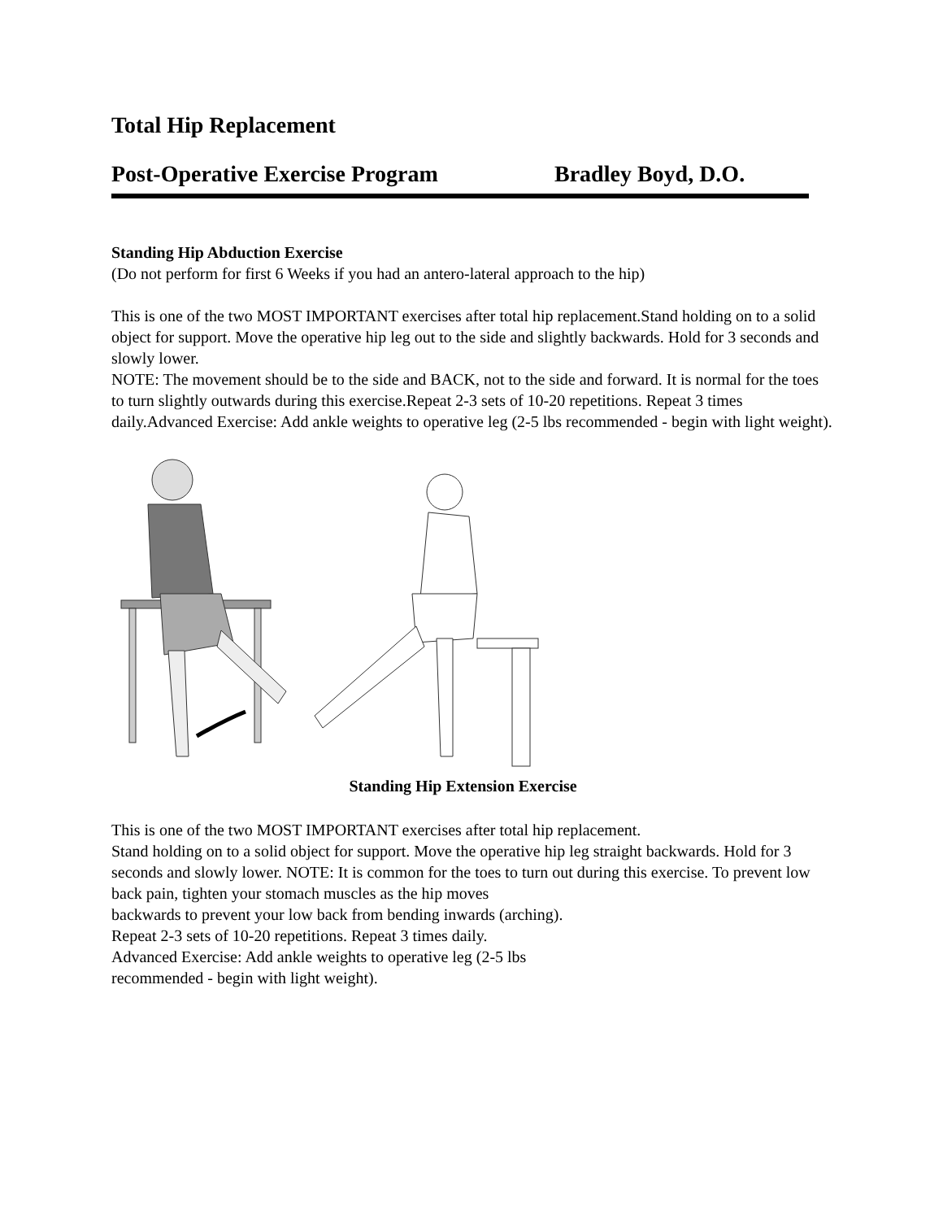Total Hip Replacement
Post-Operative Exercise Program Bradley Boyd, D.O.
Standing Hip Abduction Exercise
(Do not perform for first 6 Weeks if you had an antero-lateral approach to the hip)
This is one of the two MOST IMPORTANT exercises after total hip replacement.Stand holding on to a solid object for support. Move the operative hip leg out to the side and slightly backwards. Hold for 3 seconds and slowly lower.
NOTE: The movement should be to the side and BACK, not to the side and forward. It is normal for the toes to turn slightly outwards during this exercise.Repeat 2-3 sets of 10-20 repetitions. Repeat 3 times daily.Advanced Exercise: Add ankle weights to operative leg (2-5 lbs recommended - begin with light weight).
Standing Hip Extension Exercise
This is one of the two MOST IMPORTANT exercises after total hip replacement.
Stand holding on to a solid object for support. Move the operative hip leg straight backwards. Hold for 3 seconds and slowly lower. NOTE: It is common for the toes to turn out during this exercise. To prevent low back pain, tighten your stomach muscles as the hip moves
backwards to prevent your low back from bending inwards (arching).
Repeat 2-3 sets of 10-20 repetitions. Repeat 3 times daily.
Advanced Exercise: Add ankle weights to operative leg (2-5 lbs
recommended - begin with light weight).